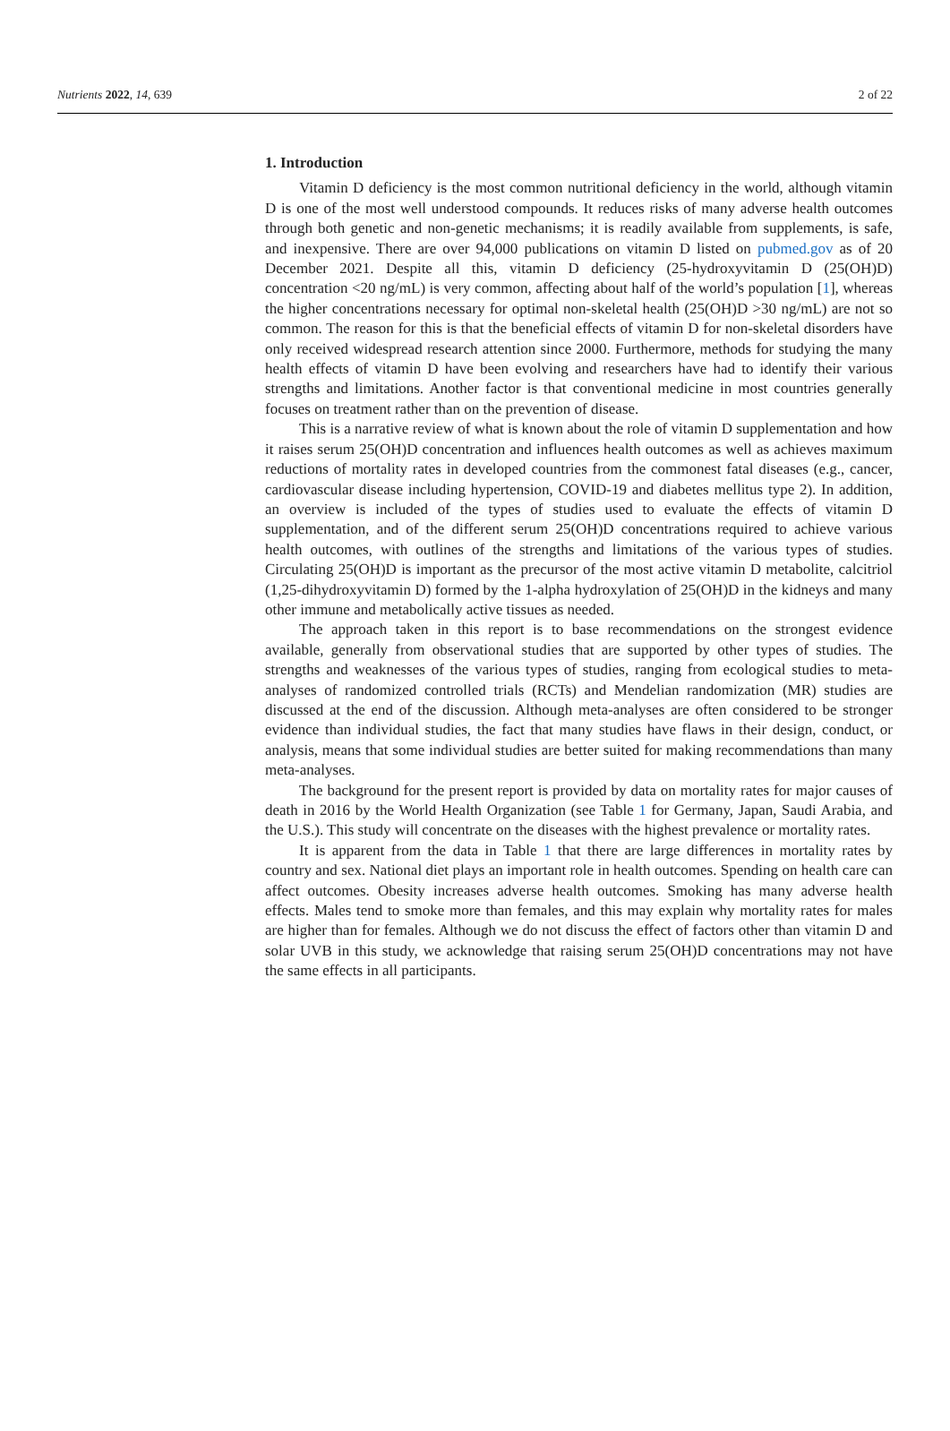Nutrients 2022, 14, 639 2 of 22
1. Introduction
Vitamin D deficiency is the most common nutritional deficiency in the world, although vitamin D is one of the most well understood compounds. It reduces risks of many adverse health outcomes through both genetic and non-genetic mechanisms; it is readily available from supplements, is safe, and inexpensive. There are over 94,000 publications on vitamin D listed on pubmed.gov as of 20 December 2021. Despite all this, vitamin D deficiency (25-hydroxyvitamin D (25(OH)D) concentration <20 ng/mL) is very common, affecting about half of the world’s population [1], whereas the higher concentrations necessary for optimal non-skeletal health (25(OH)D >30 ng/mL) are not so common. The reason for this is that the beneficial effects of vitamin D for non-skeletal disorders have only received widespread research attention since 2000. Furthermore, methods for studying the many health effects of vitamin D have been evolving and researchers have had to identify their various strengths and limitations. Another factor is that conventional medicine in most countries generally focuses on treatment rather than on the prevention of disease.
This is a narrative review of what is known about the role of vitamin D supplementation and how it raises serum 25(OH)D concentration and influences health outcomes as well as achieves maximum reductions of mortality rates in developed countries from the commonest fatal diseases (e.g., cancer, cardiovascular disease including hypertension, COVID-19 and diabetes mellitus type 2). In addition, an overview is included of the types of studies used to evaluate the effects of vitamin D supplementation, and of the different serum 25(OH)D concentrations required to achieve various health outcomes, with outlines of the strengths and limitations of the various types of studies. Circulating 25(OH)D is important as the precursor of the most active vitamin D metabolite, calcitriol (1,25-dihydroxyvitamin D) formed by the 1-alpha hydroxylation of 25(OH)D in the kidneys and many other immune and metabolically active tissues as needed.
The approach taken in this report is to base recommendations on the strongest evidence available, generally from observational studies that are supported by other types of studies. The strengths and weaknesses of the various types of studies, ranging from ecological studies to meta-analyses of randomized controlled trials (RCTs) and Mendelian randomization (MR) studies are discussed at the end of the discussion. Although meta-analyses are often considered to be stronger evidence than individual studies, the fact that many studies have flaws in their design, conduct, or analysis, means that some individual studies are better suited for making recommendations than many meta-analyses.
The background for the present report is provided by data on mortality rates for major causes of death in 2016 by the World Health Organization (see Table 1 for Germany, Japan, Saudi Arabia, and the U.S.). This study will concentrate on the diseases with the highest prevalence or mortality rates.
It is apparent from the data in Table 1 that there are large differences in mortality rates by country and sex. National diet plays an important role in health outcomes. Spending on health care can affect outcomes. Obesity increases adverse health outcomes. Smoking has many adverse health effects. Males tend to smoke more than females, and this may explain why mortality rates for males are higher than for females. Although we do not discuss the effect of factors other than vitamin D and solar UVB in this study, we acknowledge that raising serum 25(OH)D concentrations may not have the same effects in all participants.